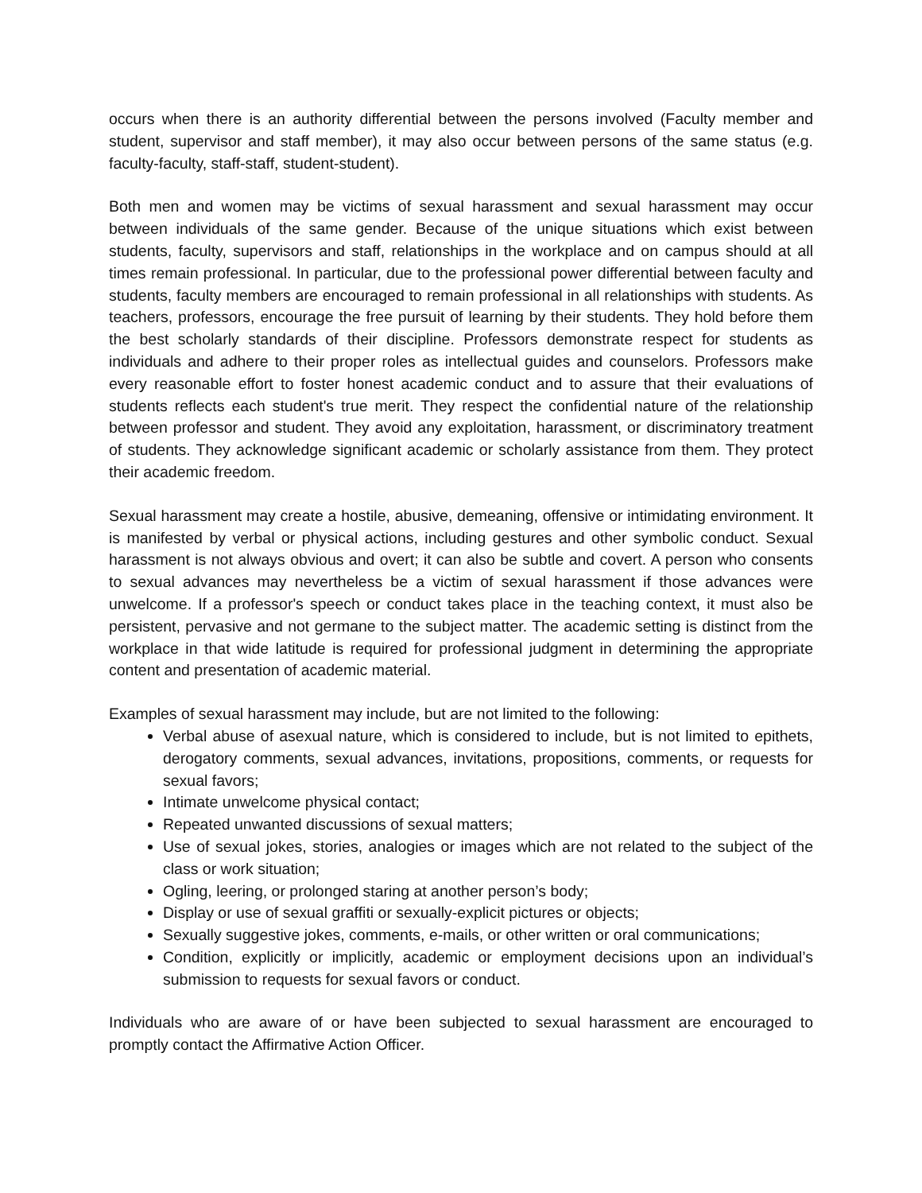occurs when there is an authority differential between the persons involved (Faculty member and student, supervisor and staff member), it may also occur between persons of the same status (e.g. faculty-faculty, staff-staff, student-student).
Both men and women may be victims of sexual harassment and sexual harassment may occur between individuals of the same gender. Because of the unique situations which exist between students, faculty, supervisors and staff, relationships in the workplace and on campus should at all times remain professional. In particular, due to the professional power differential between faculty and students, faculty members are encouraged to remain professional in all relationships with students. As teachers, professors, encourage the free pursuit of learning by their students. They hold before them the best scholarly standards of their discipline. Professors demonstrate respect for students as individuals and adhere to their proper roles as intellectual guides and counselors. Professors make every reasonable effort to foster honest academic conduct and to assure that their evaluations of students reflects each student's true merit. They respect the confidential nature of the relationship between professor and student. They avoid any exploitation, harassment, or discriminatory treatment of students. They acknowledge significant academic or scholarly assistance from them. They protect their academic freedom.
Sexual harassment may create a hostile, abusive, demeaning, offensive or intimidating environment. It is manifested by verbal or physical actions, including gestures and other symbolic conduct. Sexual harassment is not always obvious and overt; it can also be subtle and covert. A person who consents to sexual advances may nevertheless be a victim of sexual harassment if those advances were unwelcome. If a professor's speech or conduct takes place in the teaching context, it must also be persistent, pervasive and not germane to the subject matter. The academic setting is distinct from the workplace in that wide latitude is required for professional judgment in determining the appropriate content and presentation of academic material.
Examples of sexual harassment may include, but are not limited to the following:
Verbal abuse of asexual nature, which is considered to include, but is not limited to epithets, derogatory comments, sexual advances, invitations, propositions, comments, or requests for sexual favors;
Intimate unwelcome physical contact;
Repeated unwanted discussions of sexual matters;
Use of sexual jokes, stories, analogies or images which are not related to the subject of the class or work situation;
Ogling, leering, or prolonged staring at another person’s body;
Display or use of sexual graffiti or sexually-explicit pictures or objects;
Sexually suggestive jokes, comments, e-mails, or other written or oral communications;
Condition, explicitly or implicitly, academic or employment decisions upon an individual’s submission to requests for sexual favors or conduct.
Individuals who are aware of or have been subjected to sexual harassment are encouraged to promptly contact the Affirmative Action Officer.